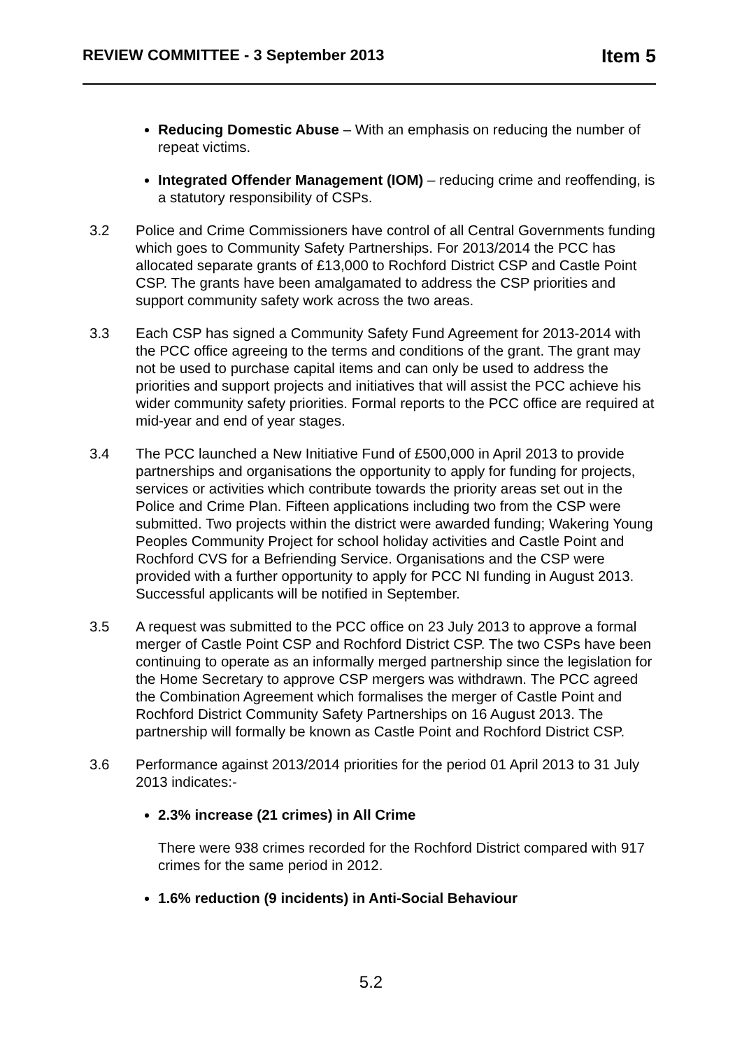REVIEW COMMITTEE - 3 September 2013 Item 5
Reducing Domestic Abuse – With an emphasis on reducing the number of repeat victims.
Integrated Offender Management (IOM) – reducing crime and reoffending, is a statutory responsibility of CSPs.
3.2 Police and Crime Commissioners have control of all Central Governments funding which goes to Community Safety Partnerships. For 2013/2014 the PCC has allocated separate grants of £13,000 to Rochford District CSP and Castle Point CSP. The grants have been amalgamated to address the CSP priorities and support community safety work across the two areas.
3.3 Each CSP has signed a Community Safety Fund Agreement for 2013-2014 with the PCC office agreeing to the terms and conditions of the grant. The grant may not be used to purchase capital items and can only be used to address the priorities and support projects and initiatives that will assist the PCC achieve his wider community safety priorities. Formal reports to the PCC office are required at mid-year and end of year stages.
3.4 The PCC launched a New Initiative Fund of £500,000 in April 2013 to provide partnerships and organisations the opportunity to apply for funding for projects, services or activities which contribute towards the priority areas set out in the Police and Crime Plan. Fifteen applications including two from the CSP were submitted. Two projects within the district were awarded funding; Wakering Young Peoples Community Project for school holiday activities and Castle Point and Rochford CVS for a Befriending Service. Organisations and the CSP were provided with a further opportunity to apply for PCC NI funding in August 2013. Successful applicants will be notified in September.
3.5 A request was submitted to the PCC office on 23 July 2013 to approve a formal merger of Castle Point CSP and Rochford District CSP. The two CSPs have been continuing to operate as an informally merged partnership since the legislation for the Home Secretary to approve CSP mergers was withdrawn. The PCC agreed the Combination Agreement which formalises the merger of Castle Point and Rochford District Community Safety Partnerships on 16 August 2013. The partnership will formally be known as Castle Point and Rochford District CSP.
3.6 Performance against 2013/2014 priorities for the period 01 April 2013 to 31 July 2013 indicates:-
2.3% increase (21 crimes) in All Crime
There were 938 crimes recorded for the Rochford District compared with 917 crimes for the same period in 2012.
1.6% reduction (9 incidents) in Anti-Social Behaviour
5.2